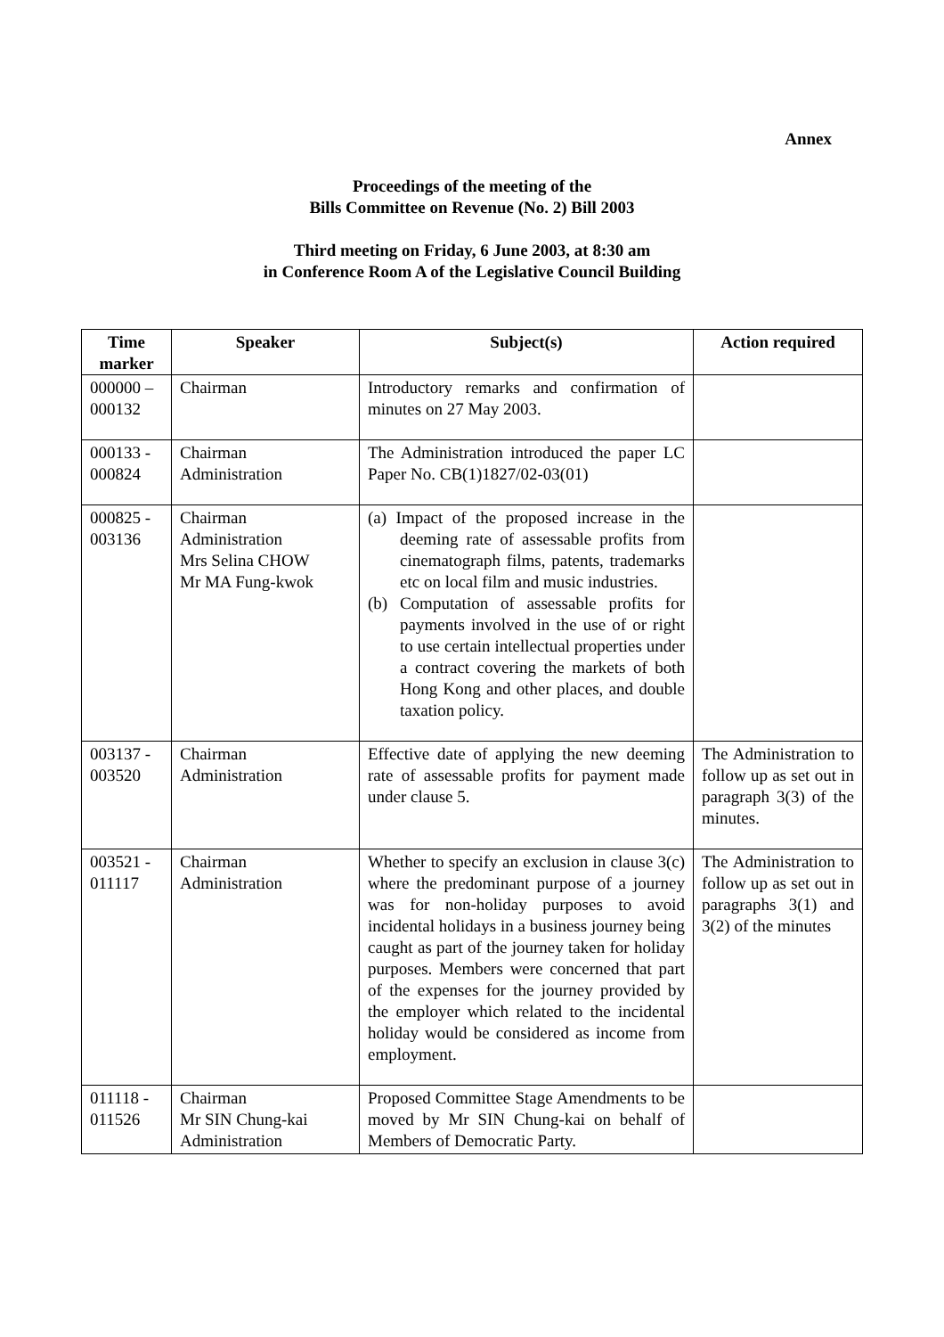Annex
Proceedings of the meeting of the
Bills Committee on Revenue (No. 2) Bill 2003
Third meeting on Friday, 6 June 2003, at 8:30 am
in Conference Room A of the Legislative Council Building
| Time marker | Speaker | Subject(s) | Action required |
| --- | --- | --- | --- |
| 000000 – 000132 | Chairman | Introductory remarks and confirmation of minutes on 27 May 2003. | |
| 000133 - 000824 | Chairman Administration | The Administration introduced the paper LC Paper No. CB(1)1827/02-03(01) | |
| 000825 - 003136 | Chairman Administration Mrs Selina CHOW Mr MA Fung-kwok | (a) Impact of the proposed increase in the deeming rate of assessable profits from cinematograph films, patents, trademarks etc on local film and music industries. (b) Computation of assessable profits for payments involved in the use of or right to use certain intellectual properties under a contract covering the markets of both Hong Kong and other places, and double taxation policy. | |
| 003137 - 003520 | Chairman Administration | Effective date of applying the new deeming rate of assessable profits for payment made under clause 5. | The Administration to follow up as set out in paragraph 3(3) of the minutes. |
| 003521 - 011117 | Chairman Administration | Whether to specify an exclusion in clause 3(c) where the predominant purpose of a journey was for non-holiday purposes to avoid incidental holidays in a business journey being caught as part of the journey taken for holiday purposes. Members were concerned that part of the expenses for the journey provided by the employer which related to the incidental holiday would be considered as income from employment. | The Administration to follow up as set out in paragraphs 3(1) and 3(2) of the minutes |
| 011118 - 011526 | Chairman Mr SIN Chung-kai Administration | Proposed Committee Stage Amendments to be moved by Mr SIN Chung-kai on behalf of Members of Democratic Party. | |